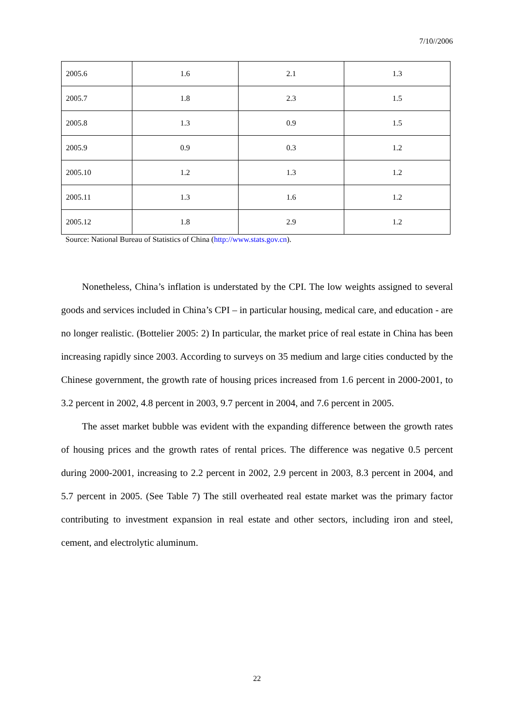7/10//2006
| 2005.6 | 1.6 | 2.1 | 1.3 |
| 2005.7 | 1.8 | 2.3 | 1.5 |
| 2005.8 | 1.3 | 0.9 | 1.5 |
| 2005.9 | 0.9 | 0.3 | 1.2 |
| 2005.10 | 1.2 | 1.3 | 1.2 |
| 2005.11 | 1.3 | 1.6 | 1.2 |
| 2005.12 | 1.8 | 2.9 | 1.2 |
Source: National Bureau of Statistics of China (http://www.stats.gov.cn).
Nonetheless, China’s inflation is understated by the CPI. The low weights assigned to several goods and services included in China’s CPI – in particular housing, medical care, and education - are no longer realistic. (Bottelier 2005: 2) In particular, the market price of real estate in China has been increasing rapidly since 2003. According to surveys on 35 medium and large cities conducted by the Chinese government, the growth rate of housing prices increased from 1.6 percent in 2000-2001, to 3.2 percent in 2002, 4.8 percent in 2003, 9.7 percent in 2004, and 7.6 percent in 2005.
The asset market bubble was evident with the expanding difference between the growth rates of housing prices and the growth rates of rental prices. The difference was negative 0.5 percent during 2000-2001, increasing to 2.2 percent in 2002, 2.9 percent in 2003, 8.3 percent in 2004, and 5.7 percent in 2005. (See Table 7) The still overheated real estate market was the primary factor contributing to investment expansion in real estate and other sectors, including iron and steel, cement, and electrolytic aluminum.
22